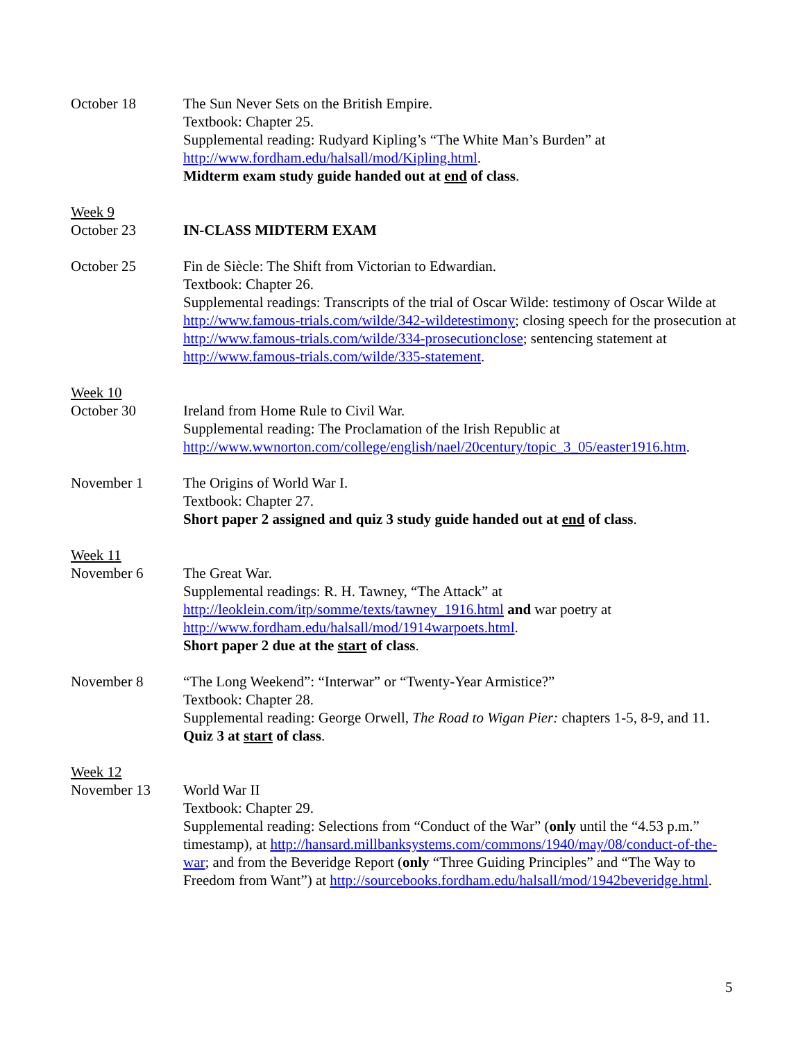October 18 The Sun Never Sets on the British Empire.
Textbook: Chapter 25.
Supplemental reading: Rudyard Kipling’s “The White Man’s Burden” at http://www.fordham.edu/halsall/mod/Kipling.html.
Midterm exam study guide handed out at end of class.
Week 9
October 23
IN-CLASS MIDTERM EXAM
October 25 Fin de Siècle: The Shift from Victorian to Edwardian.
Textbook: Chapter 26.
Supplemental readings: Transcripts of the trial of Oscar Wilde: testimony of Oscar Wilde at http://www.famous-trials.com/wilde/342-wildetestimony; closing speech for the prosecution at http://www.famous-trials.com/wilde/334-prosecutionclose; sentencing statement at http://www.famous-trials.com/wilde/335-statement.
Week 10
October 30
Ireland from Home Rule to Civil War.
Supplemental reading: The Proclamation of the Irish Republic at http://www.wwnorton.com/college/english/nael/20century/topic_3_05/easter1916.htm.
November 1 The Origins of World War I.
Textbook: Chapter 27.
Short paper 2 assigned and quiz 3 study guide handed out at end of class.
Week 11
November 6
The Great War.
Supplemental readings: R. H. Tawney, “The Attack” at http://leoklein.com/itp/somme/texts/tawney_1916.html and war poetry at http://www.fordham.edu/halsall/mod/1914warpoets.html.
Short paper 2 due at the start of class.
November 8 “The Long Weekend”: “Interwar” or “Twenty-Year Armistice?”
Textbook: Chapter 28.
Supplemental reading: George Orwell, The Road to Wigan Pier: chapters 1-5, 8-9, and 11.
Quiz 3 at start of class.
Week 12
November 13
World War II
Textbook: Chapter 29.
Supplemental reading: Selections from “Conduct of the War” (only until the “4.53 p.m.” timestamp), at http://hansard.millbanksystems.com/commons/1940/may/08/conduct-of-the-war; and from the Beveridge Report (only “Three Guiding Principles” and “The Way to Freedom from Want”) at http://sourcebooks.fordham.edu/halsall/mod/1942beveridge.html.
5